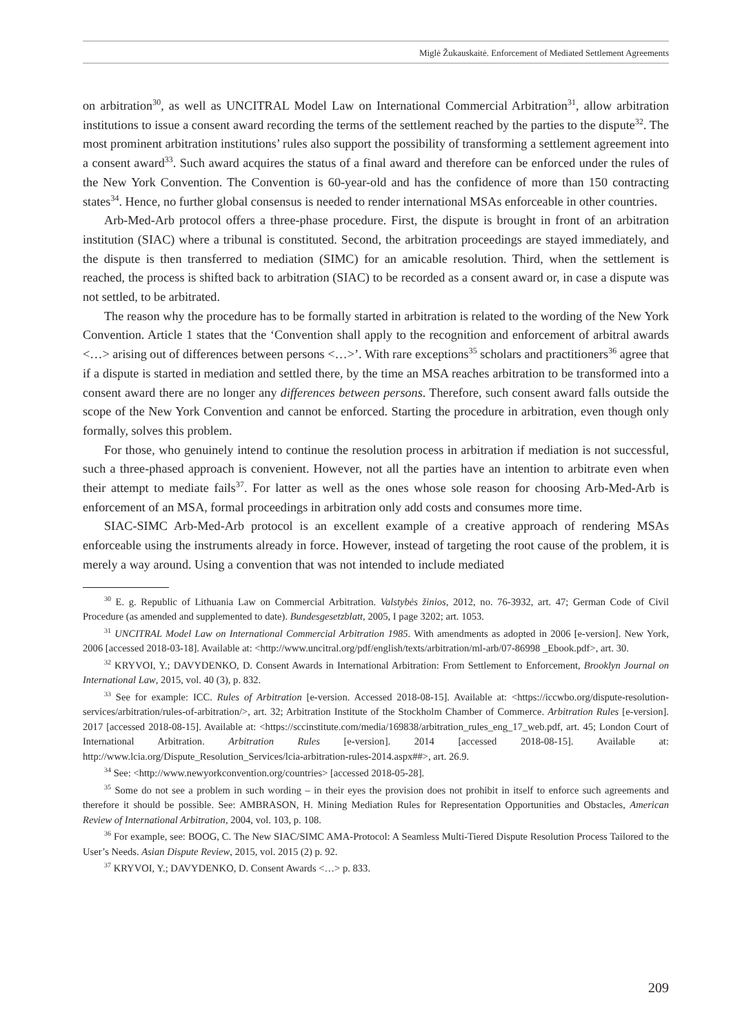Miglė Žukauskaitė. Enforcement of Mediated Settlement Agreements
on arbitration<sup>30</sup>, as well as UNCITRAL Model Law on International Commercial Arbitration<sup>31</sup>, allow arbitration institutions to issue a consent award recording the terms of the settlement reached by the parties to the dispute<sup>32</sup>. The most prominent arbitration institutions’ rules also support the possibility of transforming a settlement agreement into a consent award<sup>33</sup>. Such award acquires the status of a final award and therefore can be enforced under the rules of the New York Convention. The Convention is 60-year-old and has the confidence of more than 150 contracting states<sup>34</sup>. Hence, no further global consensus is needed to render international MSAs enforceable in other countries.
Arb-Med-Arb protocol offers a three-phase procedure. First, the dispute is brought in front of an arbitration institution (SIAC) where a tribunal is constituted. Second, the arbitration proceedings are stayed immediately, and the dispute is then transferred to mediation (SIMC) for an amicable resolution. Third, when the settlement is reached, the process is shifted back to arbitration (SIAC) to be recorded as a consent award or, in case a dispute was not settled, to be arbitrated.
The reason why the procedure has to be formally started in arbitration is related to the wording of the New York Convention. Article 1 states that the ‘Convention shall apply to the recognition and enforcement of arbitral awards <…> arising out of differences between persons <…>’. With rare exceptions<sup>35</sup> scholars and practitioners<sup>36</sup> agree that if a dispute is started in mediation and settled there, by the time an MSA reaches arbitration to be transformed into a consent award there are no longer any differences between persons. Therefore, such consent award falls outside the scope of the New York Convention and cannot be enforced. Starting the procedure in arbitration, even though only formally, solves this problem.
For those, who genuinely intend to continue the resolution process in arbitration if mediation is not successful, such a three-phased approach is convenient. However, not all the parties have an intention to arbitrate even when their attempt to mediate fails<sup>37</sup>. For latter as well as the ones whose sole reason for choosing Arb-Med-Arb is enforcement of an MSA, formal proceedings in arbitration only add costs and consumes more time.
SIAC-SIMC Arb-Med-Arb protocol is an excellent example of a creative approach of rendering MSAs enforceable using the instruments already in force. However, instead of targeting the root cause of the problem, it is merely a way around. Using a convention that was not intended to include mediated
<sup>30</sup> E. g. Republic of Lithuania Law on Commercial Arbitration. Valstybės žinios, 2012, no. 76-3932, art. 47; German Code of Civil Procedure (as amended and supplemented to date). Bundesgesetzblatt, 2005, I page 3202; art. 1053.
<sup>31</sup> UNCITRAL Model Law on International Commercial Arbitration 1985. With amendments as adopted in 2006 [e-version]. New York, 2006 [accessed 2018-03-18]. Available at: <http://www.uncitral.org/pdf/english/texts/arbitration/ml-arb/07-86998 _Ebook.pdf>, art. 30.
<sup>32</sup> KRYVOI, Y.; DAVYDENKO, D. Consent Awards in International Arbitration: From Settlement to Enforcement, Brooklyn Journal on International Law, 2015, vol. 40 (3), p. 832.
<sup>33</sup> See for example: ICC. Rules of Arbitration [e-version. Accessed 2018-08-15]. Available at: <https://iccwbo.org/dispute-resolution-services/arbitration/rules-of-arbitration/>, art. 32; Arbitration Institute of the Stockholm Chamber of Commerce. Arbitration Rules [e-version]. 2017 [accessed 2018-08-15]. Available at: <https://sccinstitute.com/media/169838/arbitration_rules_eng_17_web.pdf, art. 45; London Court of International Arbitration. Arbitration Rules [e-version]. 2014 [accessed 2018-08-15]. Available at: http://www.lcia.org/Dispute_Resolution_Services/lcia-arbitration-rules-2014.aspx##>, art. 26.9.
<sup>34</sup> See: <http://www.newyorkconvention.org/countries> [accessed 2018-05-28].
<sup>35</sup> Some do not see a problem in such wording – in their eyes the provision does not prohibit in itself to enforce such agreements and therefore it should be possible. See: AMBRASON, H. Mining Mediation Rules for Representation Opportunities and Obstacles, American Review of International Arbitration, 2004, vol. 103, p. 108.
<sup>36</sup> For example, see: BOOG, C. The New SIAC/SIMC AMA-Protocol: A Seamless Multi-Tiered Dispute Resolution Process Tailored to the User’s Needs. Asian Dispute Review, 2015, vol. 2015 (2) p. 92.
<sup>37</sup> KRYVOI, Y.; DAVYDENKO, D. Consent Awards <…> p. 833.
209